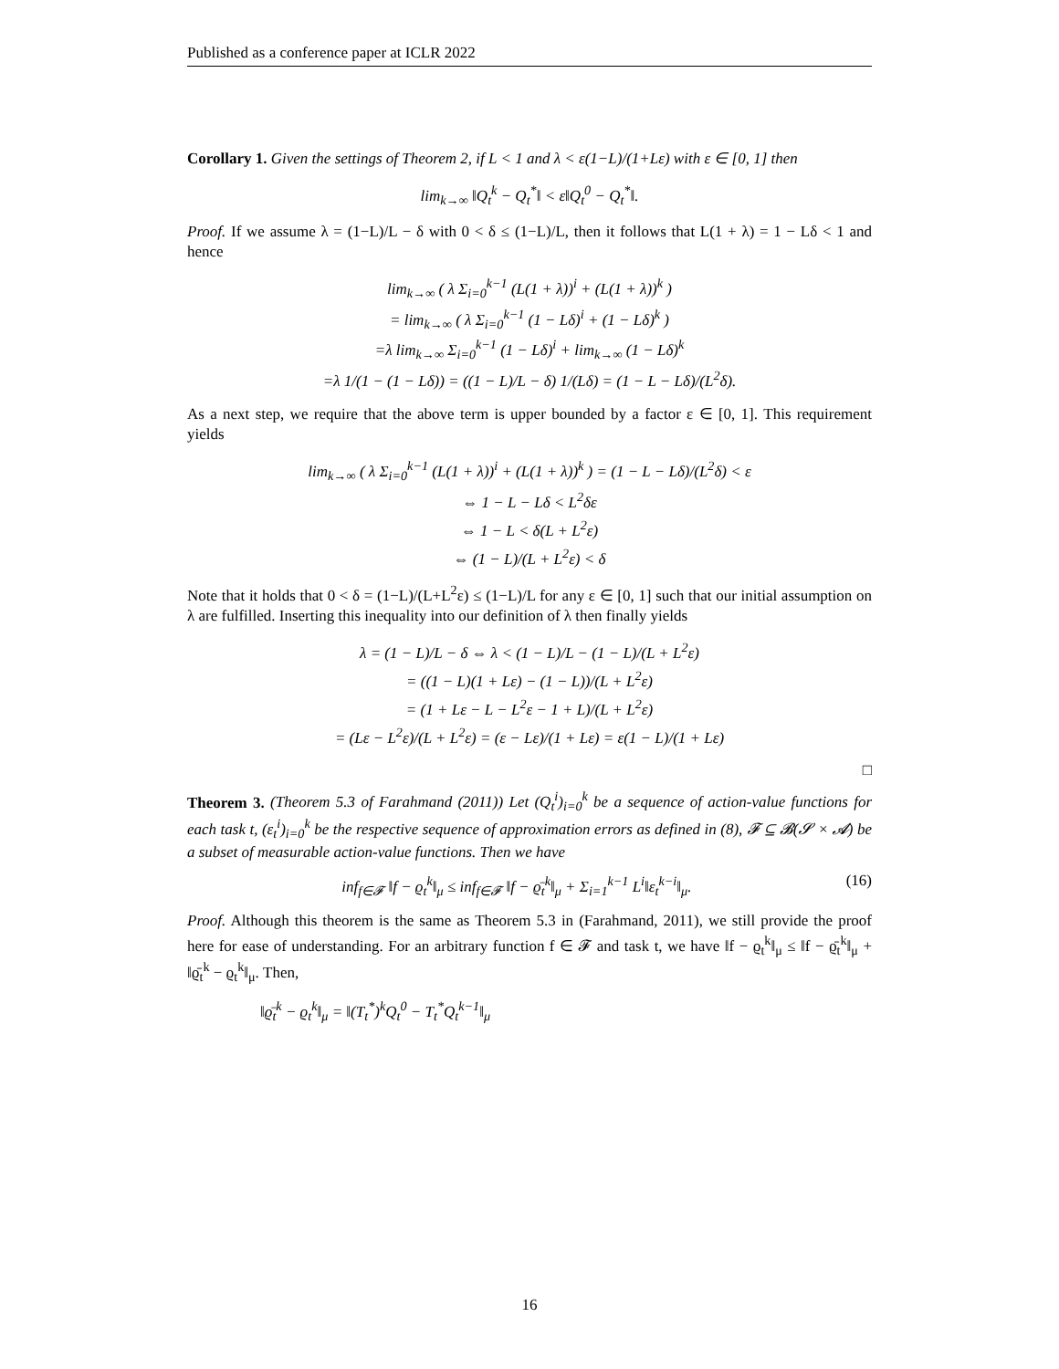Published as a conference paper at ICLR 2022
Corollary 1. Given the settings of Theorem 2, if L < 1 and λ < ε(1−L)/(1+Lε) with ε ∈ [0, 1] then
lim<sub>k→∞</sub> ‖Q<sub>t</sub><sup>k</sup> − Q<sub>t</sub><sup>*</sup>‖ < ε‖Q<sub>t</sub><sup>0</sup> − Q<sub>t</sub><sup>*</sup>‖.
Proof. If we assume λ = (1−L)/L − δ with 0 < δ ≤ (1−L)/L, then it follows that L(1 + λ) = 1 − Lδ < 1 and hence
lim<sub>k→∞</sub> ( λ Σ<sub>i=0</sub><sup>k−1</sup> (L(1 + λ))<sup>i</sup> + (L(1 + λ))<sup>k</sup> )
= lim<sub>k→∞</sub> ( λ Σ<sub>i=0</sub><sup>k−1</sup> (1 − Lδ)<sup>i</sup> + (1 − Lδ)<sup>k</sup> )
=λ lim<sub>k→∞</sub> Σ<sub>i=0</sub><sup>k−1</sup> (1 − Lδ)<sup>i</sup> + lim<sub>k→∞</sub> (1 − Lδ)<sup>k</sup>
=λ 1/(1 − (1 − Lδ)) = ((1 − L)/L − δ) 1/(Lδ) = (1 − L − Lδ)/(L<sup>2</sup>δ).
As a next step, we require that the above term is upper bounded by a factor ε ∈ [0, 1]. This requirement yields
lim<sub>k→∞</sub> ( λ Σ<sub>i=0</sub><sup>k−1</sup> (L(1 + λ))<sup>i</sup> + (L(1 + λ))<sup>k</sup> ) = (1 − L − Lδ)/(L<sup>2</sup>δ) < ε
⇔ 1 − L − Lδ < L<sup>2</sup>δε
⇔ 1 − L < δ(L + L<sup>2</sup>ε)
⇔ (1 − L)/(L + L<sup>2</sup>ε) < δ
Note that it holds that 0 < δ = (1−L)/(L+L<sup>2</sup>ε) ≤ (1−L)/L for any ε ∈ [0, 1] such that our initial assumption on λ are fulfilled. Inserting this inequality into our definition of λ then finally yields
λ = (1 − L)/L − δ ⇔ λ < (1 − L)/L − (1 − L)/(L + L<sup>2</sup>ε)
= ((1 − L)(1 + Lε) − (1 − L))/(L + L<sup>2</sup>ε)
= (1 + Lε − L − L<sup>2</sup>ε − 1 + L)/(L + L<sup>2</sup>ε)
= (Lε − L<sup>2</sup>ε)/(L + L<sup>2</sup>ε) = (ε − Lε)/(1 + Lε) = ε(1 − L)/(1 + Lε)
□
Theorem 3. (Theorem 5.3 of Farahmand (2011)) Let (Q<sub>t</sub><sup>i</sup>)<sub>i=0</sub><sup>k</sup> be a sequence of action-value functions for each task t, (ε<sub>t</sub><sup>i</sup>)<sub>i=0</sub><sup>k</sup> be the respective sequence of approximation errors as defined in (8), 𝓕 ⊆ 𝓑(𝓢 × 𝓐) be a subset of measurable action-value functions. Then we have
inf<sub>f∈𝓕</sub> ‖f − ϱ<sub>t</sub><sup>k</sup>‖<sub>μ</sub> ≤ inf<sub>f∈𝓕</sub> ‖f − ϱ̄<sub>t</sub><sup>k</sup>‖<sub>μ</sub> + Σ<sub>i=1</sub><sup>k−1</sup> L<sup>i</sup>‖ε<sub>t</sub><sup>k−i</sup>‖<sub>μ</sub>. (16)
Proof. Although this theorem is the same as Theorem 5.3 in (Farahmand, 2011), we still provide the proof here for ease of understanding. For an arbitrary function f ∈ 𝓕 and task t, we have ‖f − ϱ<sub>t</sub><sup>k</sup>‖<sub>μ</sub> ≤ ‖f − ϱ̄<sub>t</sub><sup>k</sup>‖<sub>μ</sub> + ‖ϱ̄<sub>t</sub><sup>k</sup> − ϱ<sub>t</sub><sup>k</sup>‖<sub>μ</sub>. Then,
‖ϱ̄<sub>t</sub><sup>k</sup> − ϱ<sub>t</sub><sup>k</sup>‖<sub>μ</sub> = ‖(T<sub>t</sub><sup>*</sup>)<sup>k</sup>Q<sub>t</sub><sup>0</sup> − T<sub>t</sub><sup>*</sup>Q<sub>t</sub><sup>k−1</sup>‖<sub>μ</sub>
16